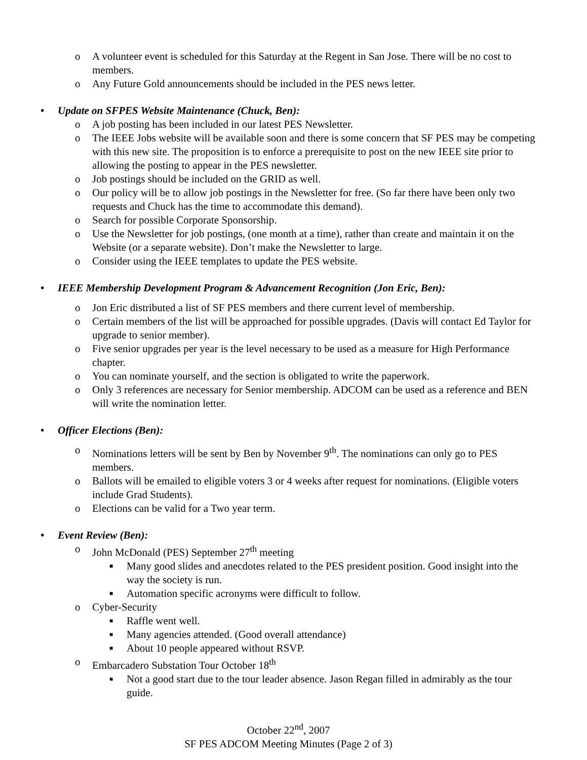o A volunteer event is scheduled for this Saturday at the Regent in San Jose. There will be no cost to members.
o Any Future Gold announcements should be included in the PES news letter.
• Update on SFPES Website Maintenance (Chuck, Ben):
o A job posting has been included in our latest PES Newsletter.
o The IEEE Jobs website will be available soon and there is some concern that SF PES may be competing with this new site. The proposition is to enforce a prerequisite to post on the new IEEE site prior to allowing the posting to appear in the PES newsletter.
o Job postings should be included on the GRID as well.
o Our policy will be to allow job postings in the Newsletter for free. (So far there have been only two requests and Chuck has the time to accommodate this demand).
o Search for possible Corporate Sponsorship.
o Use the Newsletter for job postings, (one month at a time), rather than create and maintain it on the Website (or a separate website). Don’t make the Newsletter to large.
o Consider using the IEEE templates to update the PES website.
• IEEE Membership Development Program & Advancement Recognition (Jon Eric, Ben):
o Jon Eric distributed a list of SF PES members and there current level of membership.
o Certain members of the list will be approached for possible upgrades. (Davis will contact Ed Taylor for upgrade to senior member).
o Five senior upgrades per year is the level necessary to be used as a measure for High Performance chapter.
o You can nominate yourself, and the section is obligated to write the paperwork.
o Only 3 references are necessary for Senior membership. ADCOM can be used as a reference and BEN will write the nomination letter.
• Officer Elections (Ben):
o Nominations letters will be sent by Ben by November 9<sup>th</sup>. The nominations can only go to PES members.
o Ballots will be emailed to eligible voters 3 or 4 weeks after request for nominations. (Eligible voters include Grad Students).
o Elections can be valid for a Two year term.
• Event Review (Ben):
o John McDonald (PES) September 27<sup>th</sup> meeting
■ Many good slides and anecdotes related to the PES president position. Good insight into the way the society is run.
■ Automation specific acronyms were difficult to follow.
o Cyber-Security
■ Raffle went well.
■ Many agencies attended. (Good overall attendance)
■ About 10 people appeared without RSVP.
o Embarcadero Substation Tour October 18<sup>th</sup>
■ Not a good start due to the tour leader absence. Jason Regan filled in admirably as the tour guide.
October 22<sup>nd</sup>, 2007
SF PES ADCOM Meeting Minutes (Page 2 of 3)